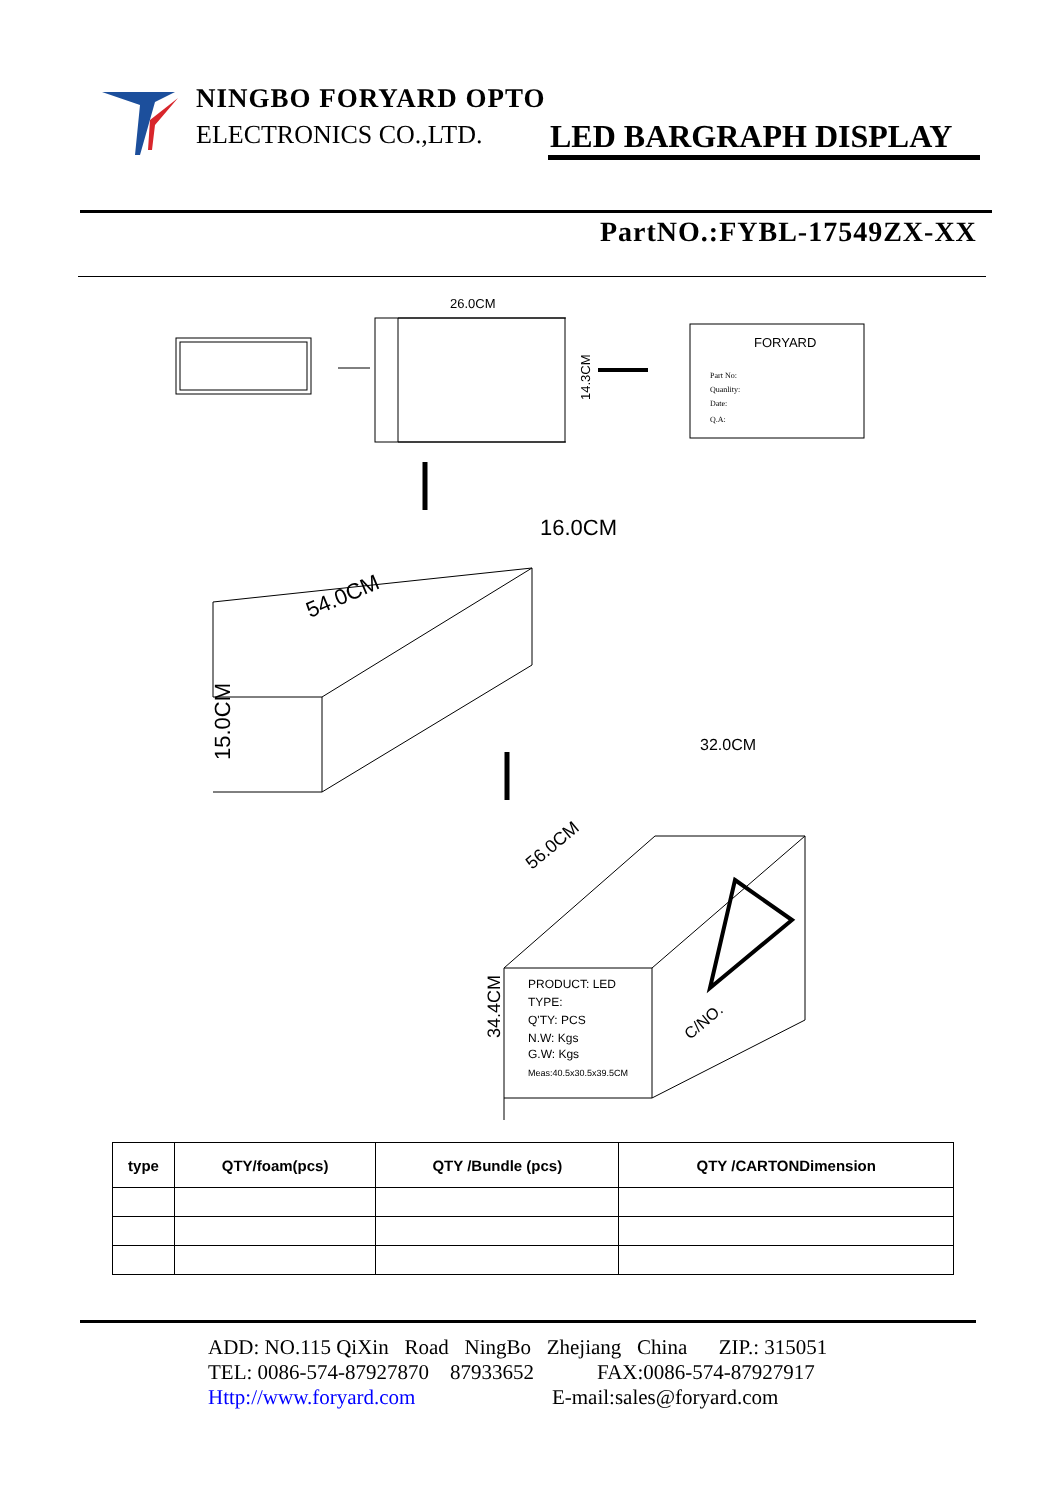NINGBO FORYARD OPTO
ELECTRONICS CO.,LTD.
LED BARGRAPH DISPLAY
PartNO.:FYBL-17549ZX-XX
26.0CM
14.3CM
FORYARD
Part No:
Quanlity:
Date:
Q.A:
15.0CM
54.0CM
16.0CM
34.4CM
56.0CM
32.0CM
PRODUCT: LED
TYPE:
Q'TY: PCS
N.W: Kgs
G.W: Kgs
Meas:40.5x30.5x39.5CM
C/NO.
| type | QTY/foam(pcs) | QTY /Bundle (pcs) | QTY /CARTONDimension |
| --- | --- | --- | --- |
ADD: NO.115 QiXin Road NingBo Zhejiang China ZIP.: 315051
TEL: 0086-574-87927870 87933652 FAX:0086-574-87927917
Http://www.foryard.com E-mail:sales@foryard.com